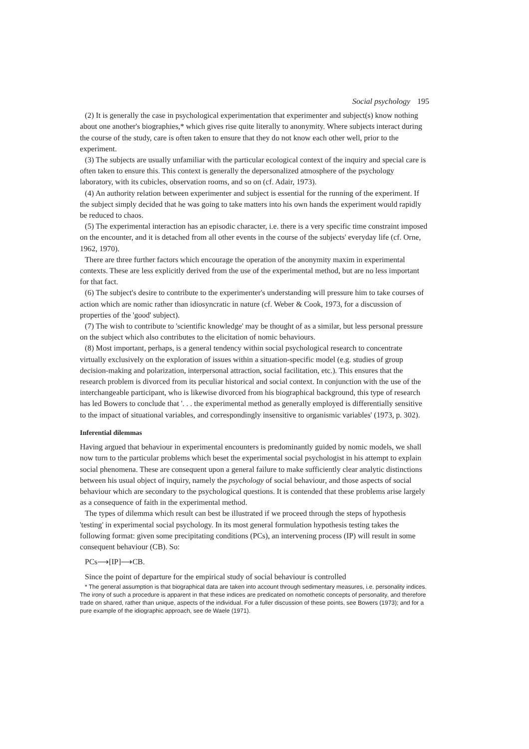Social psychology 195
(2) It is generally the case in psychological experimentation that experimenter and subject(s) know nothing about one another's biographies,* which gives rise quite literally to anonymity. Where subjects interact during the course of the study, care is often taken to ensure that they do not know each other well, prior to the experiment.
(3) The subjects are usually unfamiliar with the particular ecological context of the inquiry and special care is often taken to ensure this. This context is generally the depersonalized atmosphere of the psychology laboratory, with its cubicles, observation rooms, and so on (cf. Adair, 1973).
(4) An authority relation between experimenter and subject is essential for the running of the experiment. If the subject simply decided that he was going to take matters into his own hands the experiment would rapidly be reduced to chaos.
(5) The experimental interaction has an episodic character, i.e. there is a very specific time constraint imposed on the encounter, and it is detached from all other events in the course of the subjects' everyday life (cf. Orne, 1962, 1970).
There are three further factors which encourage the operation of the anonymity maxim in experimental contexts. These are less explicitly derived from the use of the experimental method, but are no less important for that fact.
(6) The subject's desire to contribute to the experimenter's understanding will pressure him to take courses of action which are nomic rather than idiosyncratic in nature (cf. Weber & Cook, 1973, for a discussion of properties of the 'good' subject).
(7) The wish to contribute to 'scientific knowledge' may be thought of as a similar, but less personal pressure on the subject which also contributes to the elicitation of nomic behaviours.
(8) Most important, perhaps, is a general tendency within social psychological research to concentrate virtually exclusively on the exploration of issues within a situation-specific model (e.g. studies of group decision-making and polarization, interpersonal attraction, social facilitation, etc.). This ensures that the research problem is divorced from its peculiar historical and social context. In conjunction with the use of the interchangeable participant, who is likewise divorced from his biographical background, this type of research has led Bowers to conclude that '. . . the experimental method as generally employed is differentially sensitive to the impact of situational variables, and correspondingly insensitive to organismic variables' (1973, p. 302).
Inferential dilemmas
Having argued that behaviour in experimental encounters is predominantly guided by nomic models, we shall now turn to the particular problems which beset the experimental social psychologist in his attempt to explain social phenomena. These are consequent upon a general failure to make sufficiently clear analytic distinctions between his usual object of inquiry, namely the psychology of social behaviour, and those aspects of social behaviour which are secondary to the psychological questions. It is contended that these problems arise largely as a consequence of faith in the experimental method.
The types of dilemma which result can best be illustrated if we proceed through the steps of hypothesis 'testing' in experimental social psychology. In its most general formulation hypothesis testing takes the following format: given some precipitating conditions (PCs), an intervening process (IP) will result in some consequent behaviour (CB). So:
PCs⟶[IP]⟶CB.
Since the point of departure for the empirical study of social behaviour is controlled
* The general assumption is that biographical data are taken into account through sedimentary measures, i.e. personality indices. The irony of such a procedure is apparent in that these indices are predicated on nomothetic concepts of personality, and therefore trade on shared, rather than unique, aspects of the individual. For a fuller discussion of these points, see Bowers (1973); and for a pure example of the idiographic approach, see de Waele (1971).